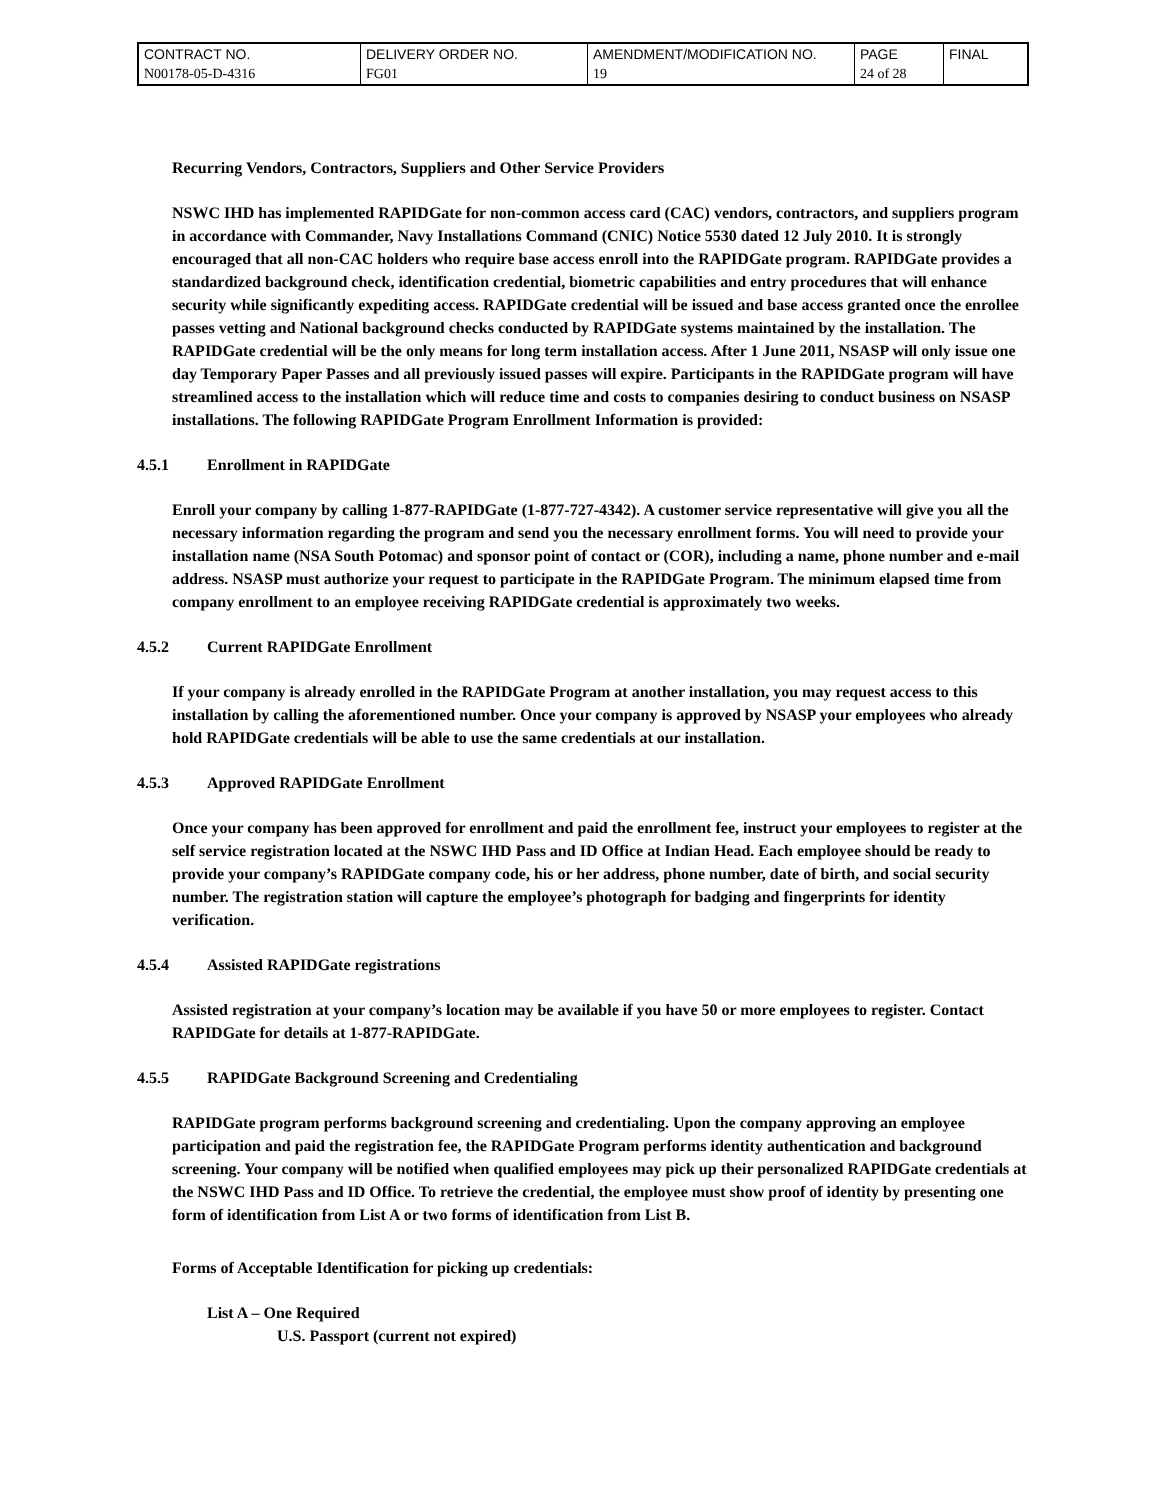| CONTRACT NO. | DELIVERY ORDER NO. | AMENDMENT/MODIFICATION NO. | PAGE | FINAL |
| N00178-05-D-4316 | FG01 | 19 | 24 of 28 | |
Recurring Vendors, Contractors, Suppliers and Other Service Providers
NSWC IHD has implemented RAPIDGate for non-common access card (CAC) vendors, contractors, and suppliers program in accordance with Commander, Navy Installations Command (CNIC) Notice 5530 dated 12 July 2010. It is strongly encouraged that all non-CAC holders who require base access enroll into the RAPIDGate program. RAPIDGate provides a standardized background check, identification credential, biometric capabilities and entry procedures that will enhance security while significantly expediting access. RAPIDGate credential will be issued and base access granted once the enrollee passes vetting and National background checks conducted by RAPIDGate systems maintained by the installation. The RAPIDGate credential will be the only means for long term installation access. After 1 June 2011, NSASP will only issue one day Temporary Paper Passes and all previously issued passes will expire. Participants in the RAPIDGate program will have streamlined access to the installation which will reduce time and costs to companies desiring to conduct business on NSASP installations. The following RAPIDGate Program Enrollment Information is provided:
4.5.1 Enrollment in RAPIDGate
Enroll your company by calling 1-877-RAPIDGate (1-877-727-4342). A customer service representative will give you all the necessary information regarding the program and send you the necessary enrollment forms. You will need to provide your installation name (NSA South Potomac) and sponsor point of contact or (COR), including a name, phone number and e-mail address. NSASP must authorize your request to participate in the RAPIDGate Program. The minimum elapsed time from company enrollment to an employee receiving RAPIDGate credential is approximately two weeks.
4.5.2 Current RAPIDGate Enrollment
If your company is already enrolled in the RAPIDGate Program at another installation, you may request access to this installation by calling the aforementioned number. Once your company is approved by NSASP your employees who already hold RAPIDGate credentials will be able to use the same credentials at our installation.
4.5.3 Approved RAPIDGate Enrollment
Once your company has been approved for enrollment and paid the enrollment fee, instruct your employees to register at the self service registration located at the NSWC IHD Pass and ID Office at Indian Head. Each employee should be ready to provide your company’s RAPIDGate company code, his or her address, phone number, date of birth, and social security number. The registration station will capture the employee’s photograph for badging and fingerprints for identity verification.
4.5.4 Assisted RAPIDGate registrations
Assisted registration at your company’s location may be available if you have 50 or more employees to register. Contact RAPIDGate for details at 1-877-RAPIDGate.
4.5.5 RAPIDGate Background Screening and Credentialing
RAPIDGate program performs background screening and credentialing. Upon the company approving an employee participation and paid the registration fee, the RAPIDGate Program performs identity authentication and background screening. Your company will be notified when qualified employees may pick up their personalized RAPIDGate credentials at the NSWC IHD Pass and ID Office. To retrieve the credential, the employee must show proof of identity by presenting one form of identification from List A or two forms of identification from List B.
Forms of Acceptable Identification for picking up credentials:
List A – One Required
U.S. Passport (current not expired)